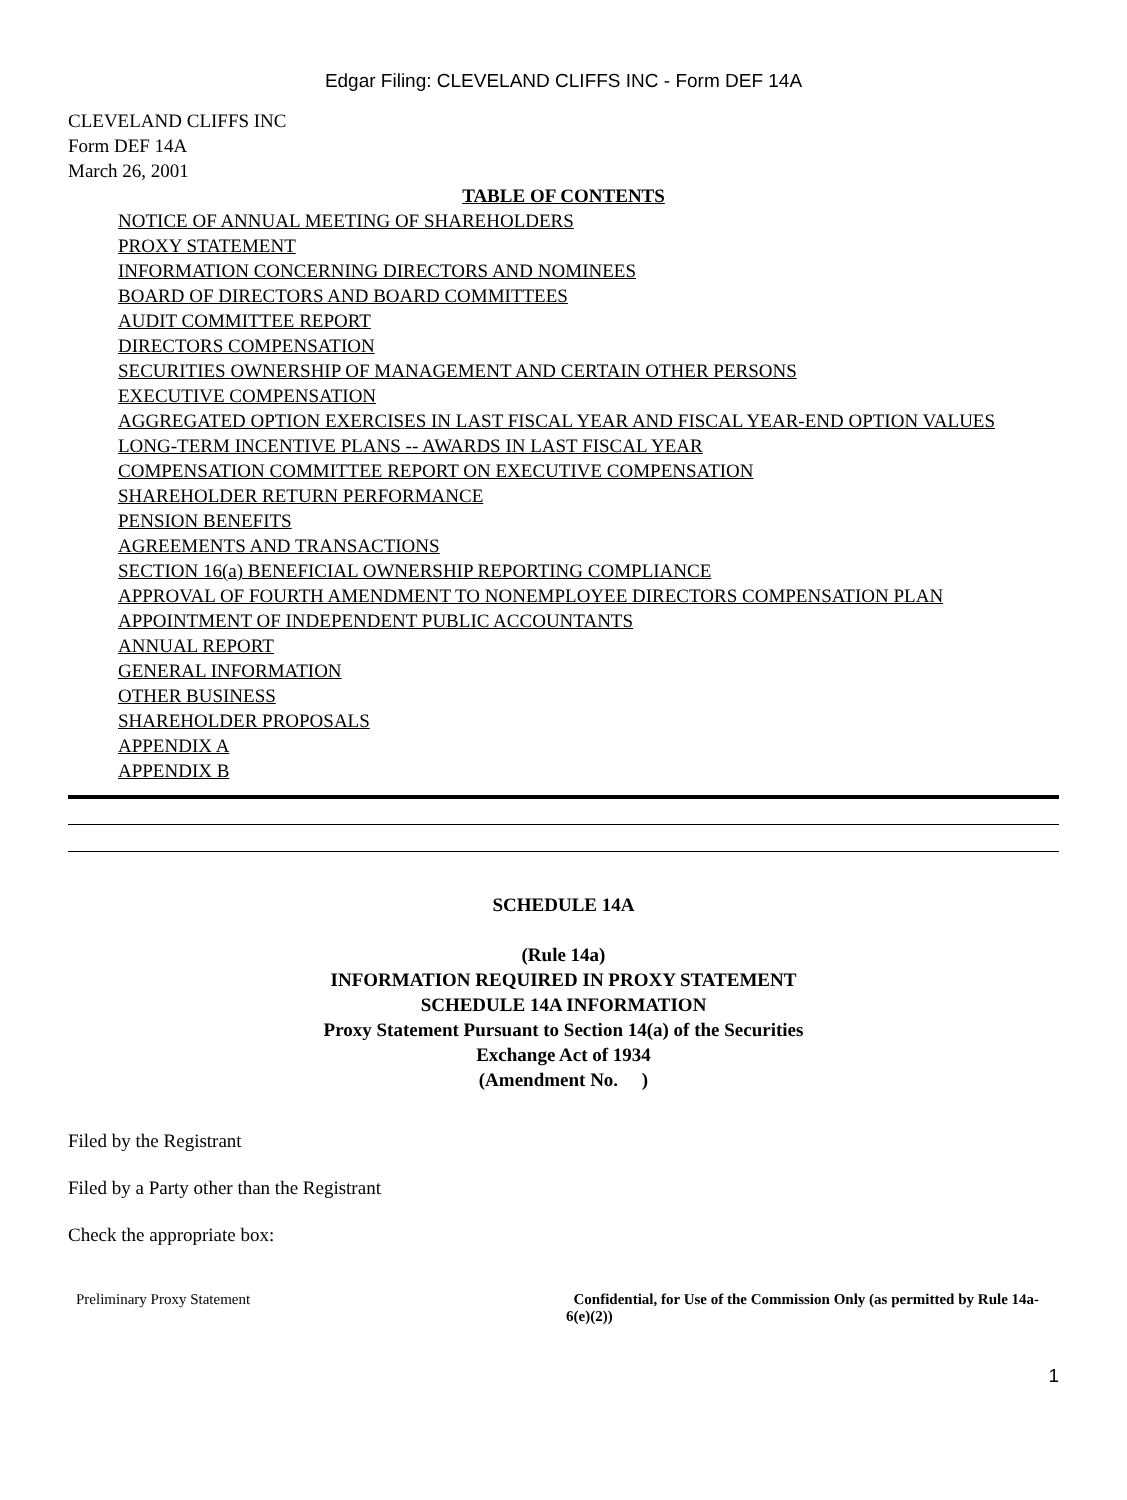Edgar Filing: CLEVELAND CLIFFS INC - Form DEF 14A
CLEVELAND CLIFFS INC
Form DEF 14A
March 26, 2001
TABLE OF CONTENTS
NOTICE OF ANNUAL MEETING OF SHAREHOLDERS
PROXY STATEMENT
INFORMATION CONCERNING DIRECTORS AND NOMINEES
BOARD OF DIRECTORS AND BOARD COMMITTEES
AUDIT COMMITTEE REPORT
DIRECTORS COMPENSATION
SECURITIES OWNERSHIP OF MANAGEMENT AND CERTAIN OTHER PERSONS
EXECUTIVE COMPENSATION
AGGREGATED OPTION EXERCISES IN LAST FISCAL YEAR AND FISCAL YEAR-END OPTION VALUES
LONG-TERM INCENTIVE PLANS -- AWARDS IN LAST FISCAL YEAR
COMPENSATION COMMITTEE REPORT ON EXECUTIVE COMPENSATION
SHAREHOLDER RETURN PERFORMANCE
PENSION BENEFITS
AGREEMENTS AND TRANSACTIONS
SECTION 16(a) BENEFICIAL OWNERSHIP REPORTING COMPLIANCE
APPROVAL OF FOURTH AMENDMENT TO NONEMPLOYEE DIRECTORS COMPENSATION PLAN
APPOINTMENT OF INDEPENDENT PUBLIC ACCOUNTANTS
ANNUAL REPORT
GENERAL INFORMATION
OTHER BUSINESS
SHAREHOLDER PROPOSALS
APPENDIX A
APPENDIX B
SCHEDULE 14A
(Rule 14a)
INFORMATION REQUIRED IN PROXY STATEMENT
SCHEDULE 14A INFORMATION
Proxy Statement Pursuant to Section 14(a) of the Securities
Exchange Act of 1934
(Amendment No. )
Filed by the Registrant
Filed by a Party other than the Registrant
Check the appropriate box:
Preliminary Proxy Statement Confidential, for Use of the Commission Only (as permitted by Rule 14a-6(e)(2))
1